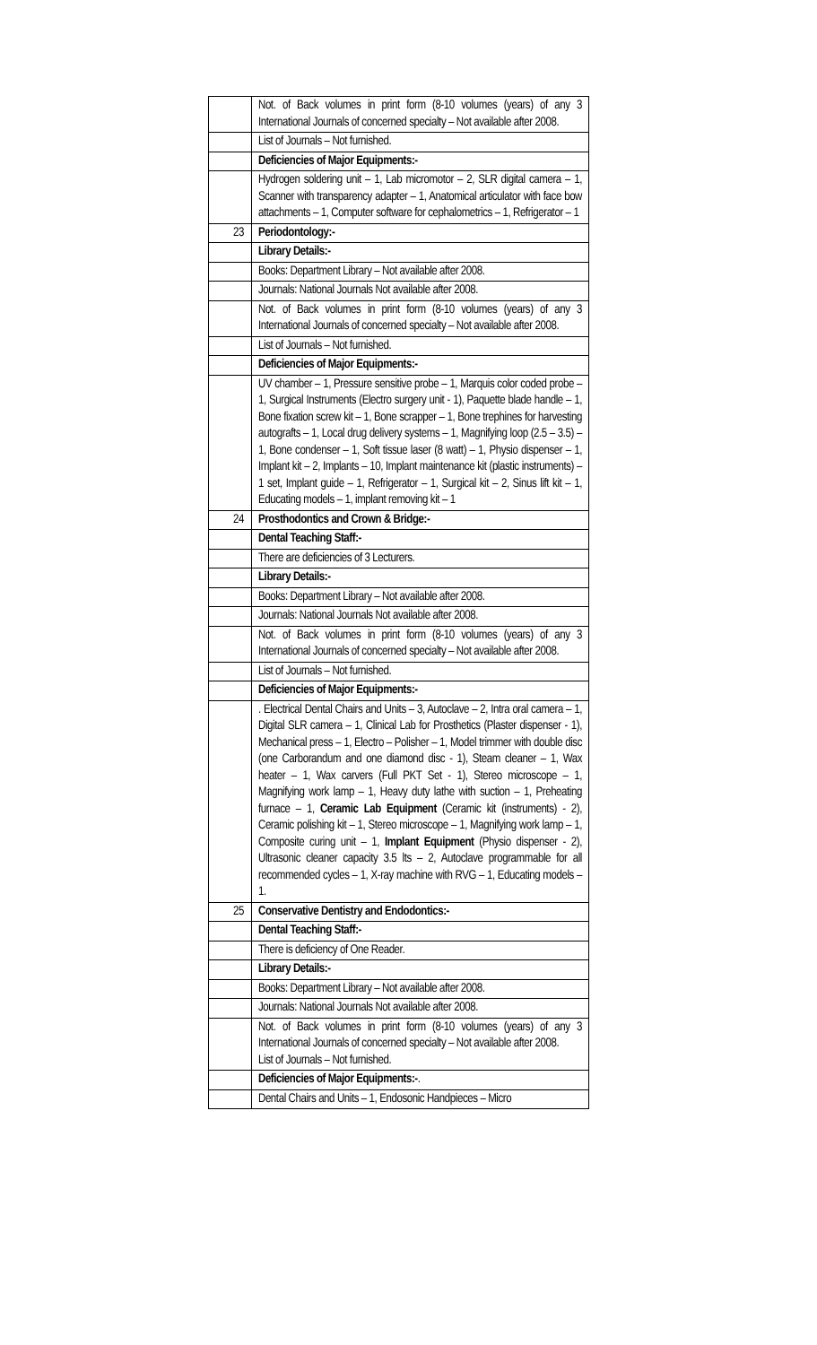| | Not. of Back volumes in print form (8-10 volumes (years) of any 3 International Journals of concerned specialty – Not available after 2008. |
| | List of Journals – Not furnished. |
| | Deficiencies of Major Equipments:- |
| | Hydrogen soldering unit – 1, Lab micromotor – 2, SLR digital camera – 1, Scanner with transparency adapter – 1, Anatomical articulator with face bow attachments – 1, Computer software for cephalometrics – 1, Refrigerator – 1 |
| 23 | Periodontology:- |
| | Library Details:- |
| | Books: Department Library – Not available after 2008. |
| | Journals: National Journals Not available after 2008. |
| | Not. of Back volumes in print form (8-10 volumes (years) of any 3 International Journals of concerned specialty – Not available after 2008. |
| | List of Journals – Not furnished. |
| | Deficiencies of Major Equipments:- |
| | UV chamber – 1, Pressure sensitive probe – 1, Marquis color coded probe – 1, Surgical Instruments (Electro surgery unit - 1), Paquette blade handle – 1, Bone fixation screw kit – 1, Bone scrapper – 1, Bone trephines for harvesting autografts – 1, Local drug delivery systems – 1, Magnifying loop (2.5 – 3.5) – 1, Bone condenser – 1, Soft tissue laser (8 watt) – 1, Physio dispenser – 1, Implant kit – 2, Implants – 10, Implant maintenance kit (plastic instruments) – 1 set, Implant guide – 1, Refrigerator – 1, Surgical kit – 2, Sinus lift kit – 1, Educating models – 1, implant removing kit – 1 |
| 24 | Prosthodontics and Crown & Bridge:- |
| | Dental Teaching Staff:- |
| | There are deficiencies of 3 Lecturers. |
| | Library Details:- |
| | Books: Department Library – Not available after 2008. |
| | Journals: National Journals Not available after 2008. |
| | Not. of Back volumes in print form (8-10 volumes (years) of any 3 International Journals of concerned specialty – Not available after 2008. |
| | List of Journals – Not furnished. |
| | Deficiencies of Major Equipments:- |
| | . Electrical Dental Chairs and Units – 3, Autoclave – 2, Intra oral camera – 1, Digital SLR camera – 1, Clinical Lab for Prosthetics (Plaster dispenser - 1), Mechanical press – 1, Electro – Polisher – 1, Model trimmer with double disc (one Carborandum and one diamond disc - 1), Steam cleaner – 1, Wax heater – 1, Wax carvers (Full PKT Set - 1), Stereo microscope – 1, Magnifying work lamp – 1, Heavy duty lathe with suction – 1, Preheating furnace – 1, Ceramic Lab Equipment (Ceramic kit (instruments) - 2), Ceramic polishing kit – 1, Stereo microscope – 1, Magnifying work lamp – 1, Composite curing unit – 1, Implant Equipment (Physio dispenser - 2), Ultrasonic cleaner capacity 3.5 lts – 2, Autoclave programmable for all recommended cycles – 1, X-ray machine with RVG – 1, Educating models – 1. |
| 25 | Conservative Dentistry and Endodontics:- |
| | Dental Teaching Staff:- |
| | There is deficiency of One Reader. |
| | Library Details:- |
| | Books: Department Library – Not available after 2008. |
| | Journals: National Journals Not available after 2008. |
| | Not. of Back volumes in print form (8-10 volumes (years) of any 3 International Journals of concerned specialty – Not available after 2008. List of Journals – Not furnished. |
| | Deficiencies of Major Equipments:- . |
| | Dental Chairs and Units – 1, Endosonic Handpieces – Micro |